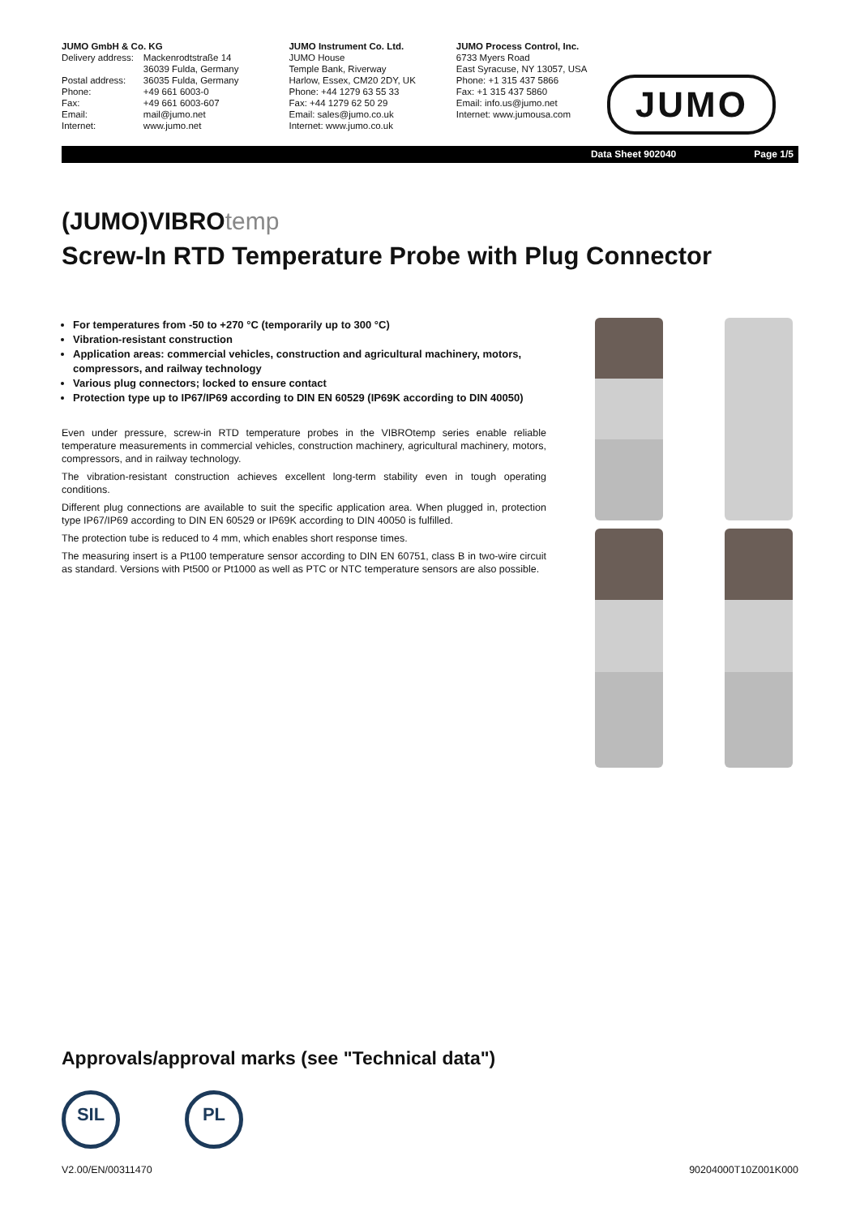JUMO GmbH & Co. KG
| Delivery address: | Mackenrodtstraße 14 36039 Fulda, Germany |
| Postal address: | 36035 Fulda, Germany |
| Phone: | +49 661 6003-0 |
| Fax: | +49 661 6003-607 |
| Email: | mail@jumo.net |
| Internet: | www.jumo.net |
JUMO Instrument Co. Ltd.
JUMO House
Temple Bank, Riverway
Harlow, Essex, CM20 2DY, UK
Phone: +44 1279 63 55 33
Fax: +44 1279 62 50 29
Email: sales@jumo.co.uk
Internet: www.jumo.co.uk
JUMO Process Control, Inc.
6733 Myers Road
East Syracuse, NY 13057, USA
Phone: +1 315 437 5866
Fax: +1 315 437 5860
Email: info.us@jumo.net
Internet: www.jumousa.com
JUMO
Data Sheet 902040 Page 1/5
(JUMO)VIBROtemp
Screw-In RTD Temperature Probe with Plug Connector
For temperatures from -50 to +270 °C (temporarily up to 300 °C)
Vibration-resistant construction
Application areas: commercial vehicles, construction and agricultural machinery, motors, compressors, and railway technology
Various plug connectors; locked to ensure contact
Protection type up to IP67/IP69 according to DIN EN 60529 (IP69K according to DIN 40050)
Even under pressure, screw-in RTD temperature probes in the VIBROtemp series enable reliable temperature measurements in commercial vehicles, construction machinery, agricultural machinery, motors, compressors, and in railway technology.
The vibration-resistant construction achieves excellent long-term stability even in tough operating conditions.
Different plug connections are available to suit the specific application area. When plugged in, protection type IP67/IP69 according to DIN EN 60529 or IP69K according to DIN 40050 is fulfilled.
The protection tube is reduced to 4 mm, which enables short response times.
The measuring insert is a Pt100 temperature sensor according to DIN EN 60751, class B in two-wire circuit as standard. Versions with Pt500 or Pt1000 as well as PTC or NTC temperature sensors are also possible.
Approvals/approval marks (see "Technical data")
SIL PL
V2.00/EN/00311470 90204000T10Z001K000